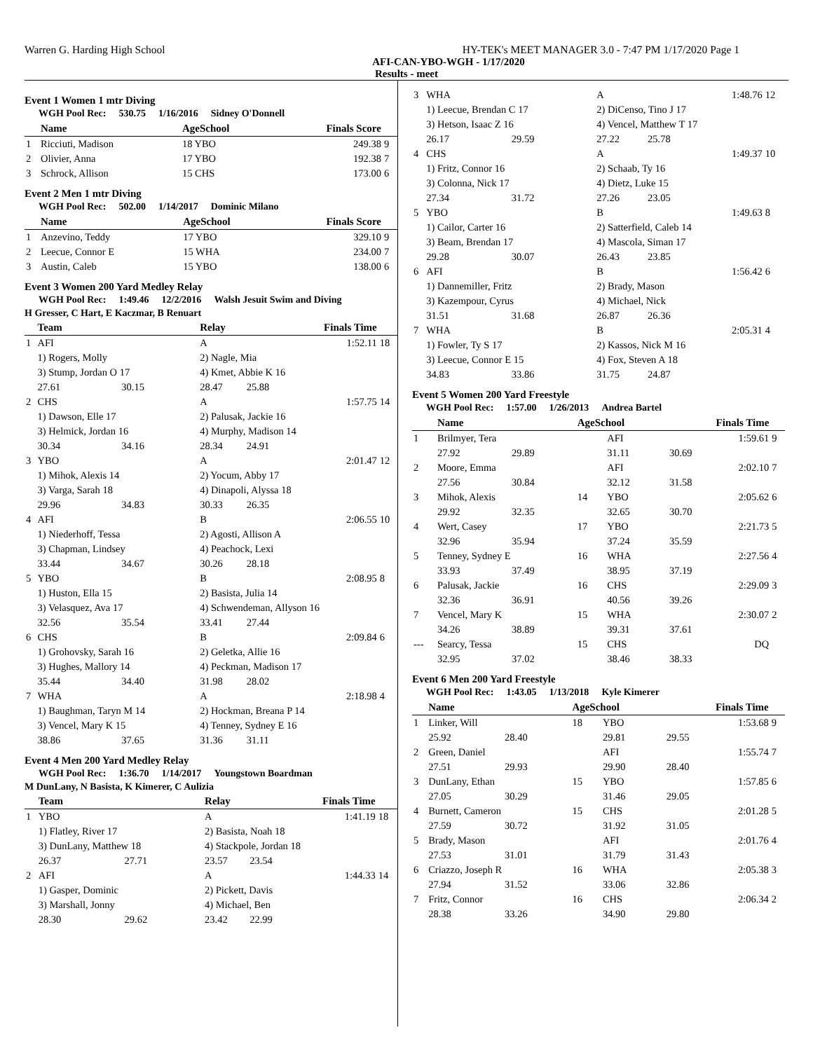Warren G. Harding High School HY-TEK's MEET MANAGER 3.0 - 7:47 PM 1/17/2020 Page 1
AFI-CAN-YBO-WGH - 1/17/2020
Results - meet
Event 1 Women 1 mtr Diving
WGH Pool Rec: 530.75 1/16/2016 Sidney O'Donnell
| | Name | AgeSchool | Finals Score | |
| --- | --- | --- | --- | --- |
| 1 | Ricciuti, Madison | 18 YBO | 249.38 | 9 |
| 2 | Olivier, Anna | 17 YBO | 192.38 | 7 |
| 3 | Schrock, Allison | 15 CHS | 173.00 | 6 |
Event 2 Men 1 mtr Diving
WGH Pool Rec: 502.00 1/14/2017 Dominic Milano
| | Name | AgeSchool | Finals Score | |
| --- | --- | --- | --- | --- |
| 1 | Anzevino, Teddy | 17 YBO | 329.10 | 9 |
| 2 | Leecue, Connor E | 15 WHA | 234.00 | 7 |
| 3 | Austin, Caleb | 15 YBO | 138.00 | 6 |
Event 3 Women 200 Yard Medley Relay
WGH Pool Rec: 1:49.46 12/2/2016 Walsh Jesuit Swim and Diving
H Gresser, C Hart, E Kaczmar, B Renuart
| | Team | | Relay | | Finals Time | |
| --- | --- | --- | --- | --- | --- | --- |
| 1 | AFI | | A | | 1:52.11 | 18 |
| | 1) Rogers, Molly | | 2) Nagle, Mia | | | |
| | 3) Stump, Jordan O 17 | | 4) Kmet, Abbie K 16 | | | |
| | 27.61 | 30.15 | 28.47 | 25.88 | | |
| 2 | CHS | | A | | 1:57.75 | 14 |
| | 1) Dawson, Elle 17 | | 2) Palusak, Jackie 16 | | | |
| | 3) Helmick, Jordan 16 | | 4) Murphy, Madison 14 | | | |
| | 30.34 | 34.16 | 28.34 | 24.91 | | |
| 3 | YBO | | A | | 2:01.47 | 12 |
| | 1) Mihok, Alexis 14 | | 2) Yocum, Abby 17 | | | |
| | 3) Varga, Sarah 18 | | 4) Dinapoli, Alyssa 18 | | | |
| | 29.96 | 34.83 | 30.33 | 26.35 | | |
| 4 | AFI | | B | | 2:06.55 | 10 |
| | 1) Niederhoff, Tessa | | 2) Agosti, Allison A | | | |
| | 3) Chapman, Lindsey | | 4) Peachock, Lexi | | | |
| | 33.44 | 34.67 | 30.26 | 28.18 | | |
| 5 | YBO | | B | | 2:08.95 | 8 |
| | 1) Huston, Ella 15 | | 2) Basista, Julia 14 | | | |
| | 3) Velasquez, Ava 17 | | 4) Schwendeman, Allyson 16 | | | |
| | 32.56 | 35.54 | 33.41 | 27.44 | | |
| 6 | CHS | | B | | 2:09.84 | 6 |
| | 1) Grohovsky, Sarah 16 | | 2) Geletka, Allie 16 | | | |
| | 3) Hughes, Mallory 14 | | 4) Peckman, Madison 17 | | | |
| | 35.44 | 34.40 | 31.98 | 28.02 | | |
| 7 | WHA | | A | | 2:18.98 | 4 |
| | 1) Baughman, Taryn M 14 | | 2) Hockman, Breana P 14 | | | |
| | 3) Vencel, Mary K 15 | | 4) Tenney, Sydney E 16 | | | |
| | 38.86 | 37.65 | 31.36 | 31.11 | | |
Event 4 Men 200 Yard Medley Relay
WGH Pool Rec: 1:36.70 1/14/2017 Youngstown Boardman
M DunLany, N Basista, K Kimerer, C Aulizia
| | Team | | Relay | | Finals Time | |
| --- | --- | --- | --- | --- | --- | --- |
| 1 | YBO | | A | | 1:41.19 | 18 |
| | 1) Flatley, River 17 | | 2) Basista, Noah 18 | | | |
| | 3) DunLany, Matthew 18 | | 4) Stackpole, Jordan 18 | | | |
| | 26.37 | 27.71 | 23.57 | 23.54 | | |
| 2 | AFI | | A | | 1:44.33 | 14 |
| | 1) Gasper, Dominic | | 2) Pickett, Davis | | | |
| | 3) Marshall, Jonny | | 4) Michael, Ben | | | |
| | 28.30 | 29.62 | 23.42 | 22.99 | | |
| 3 | WHA | | A | | 1:48.76 | 12 |
| | 1) Leecue, Brendan C 17 | | 2) DiCenso, Tino J 17 | | | |
| | 3) Hetson, Isaac Z 16 | | 4) Vencel, Matthew T 17 | | | |
| | 26.17 | 29.59 | 27.22 | 25.78 | | |
| 4 | CHS | | A | | 1:49.37 | 10 |
| | 1) Fritz, Connor 16 | | 2) Schaab, Ty 16 | | | |
| | 3) Colonna, Nick 17 | | 4) Dietz, Luke 15 | | | |
| | 27.34 | 31.72 | 27.26 | 23.05 | | |
| 5 | YBO | | B | | 1:49.63 | 8 |
| | 1) Cailor, Carter 16 | | 2) Satterfield, Caleb 14 | | | |
| | 3) Beam, Brendan 17 | | 4) Mascola, Siman 17 | | | |
| | 29.28 | 30.07 | 26.43 | 23.85 | | |
| 6 | AFI | | B | | 1:56.42 | 6 |
| | 1) Dannemiller, Fritz | | 2) Brady, Mason | | | |
| | 3) Kazempour, Cyrus | | 4) Michael, Nick | | | |
| | 31.51 | 31.68 | 26.87 | 26.36 | | |
| 7 | WHA | | B | | 2:05.31 | 4 |
| | 1) Fowler, Ty S 17 | | 2) Kassos, Nick M 16 | | | |
| | 3) Leecue, Connor E 15 | | 4) Fox, Steven A 18 | | | |
| | 34.83 | 33.86 | 31.75 | 24.87 | | |
Event 5 Women 200 Yard Freestyle
WGH Pool Rec: 1:57.00 1/26/2013 Andrea Bartel
| | Name | | AgeSchool | | Finals Time | |
| --- | --- | --- | --- | --- | --- | --- |
| 1 | Brilmyer, Tera | | | AFI | 1:59.61 | 9 |
| | 27.92 | 29.89 | | 31.11 | 30.69 | |
| 2 | Moore, Emma | | | AFI | 2:02.10 | 7 |
| | 27.56 | 30.84 | | 32.12 | 31.58 | |
| 3 | Mihok, Alexis | | 14 | YBO | 2:05.62 | 6 |
| | 29.92 | 32.35 | | 32.65 | 30.70 | |
| 4 | Wert, Casey | | 17 | YBO | 2:21.73 | 5 |
| | 32.96 | 35.94 | | 37.24 | 35.59 | |
| 5 | Tenney, Sydney E | | 16 | WHA | 2:27.56 | 4 |
| | 33.93 | 37.49 | | 38.95 | 37.19 | |
| 6 | Palusak, Jackie | | 16 | CHS | 2:29.09 | 3 |
| | 32.36 | 36.91 | | 40.56 | 39.26 | |
| 7 | Vencel, Mary K | | 15 | WHA | 2:30.07 | 2 |
| | 34.26 | 38.89 | | 39.31 | 37.61 | |
| --- | Searcy, Tessa | | 15 | CHS | DQ | |
| | 32.95 | 37.02 | | 38.46 | 38.33 | |
Event 6 Men 200 Yard Freestyle
WGH Pool Rec: 1:43.05 1/13/2018 Kyle Kimerer
| | Name | | AgeSchool | | Finals Time | |
| --- | --- | --- | --- | --- | --- | --- |
| 1 | Linker, Will | | 18 | YBO | 1:53.68 | 9 |
| | 25.92 | 28.40 | | 29.81 | 29.55 | |
| 2 | Green, Daniel | | | AFI | 1:55.74 | 7 |
| | 27.51 | 29.93 | | 29.90 | 28.40 | |
| 3 | DunLany, Ethan | | 15 | YBO | 1:57.85 | 6 |
| | 27.05 | 30.29 | | 31.46 | 29.05 | |
| 4 | Burnett, Cameron | | 15 | CHS | 2:01.28 | 5 |
| | 27.59 | 30.72 | | 31.92 | 31.05 | |
| 5 | Brady, Mason | | | AFI | 2:01.76 | 4 |
| | 27.53 | 31.01 | | 31.79 | 31.43 | |
| 6 | Criazzo, Joseph R | | 16 | WHA | 2:05.38 | 3 |
| | 27.94 | 31.52 | | 33.06 | 32.86 | |
| 7 | Fritz, Connor | | 16 | CHS | 2:06.34 | 2 |
| | 28.38 | 33.26 | | 34.90 | 29.80 | |